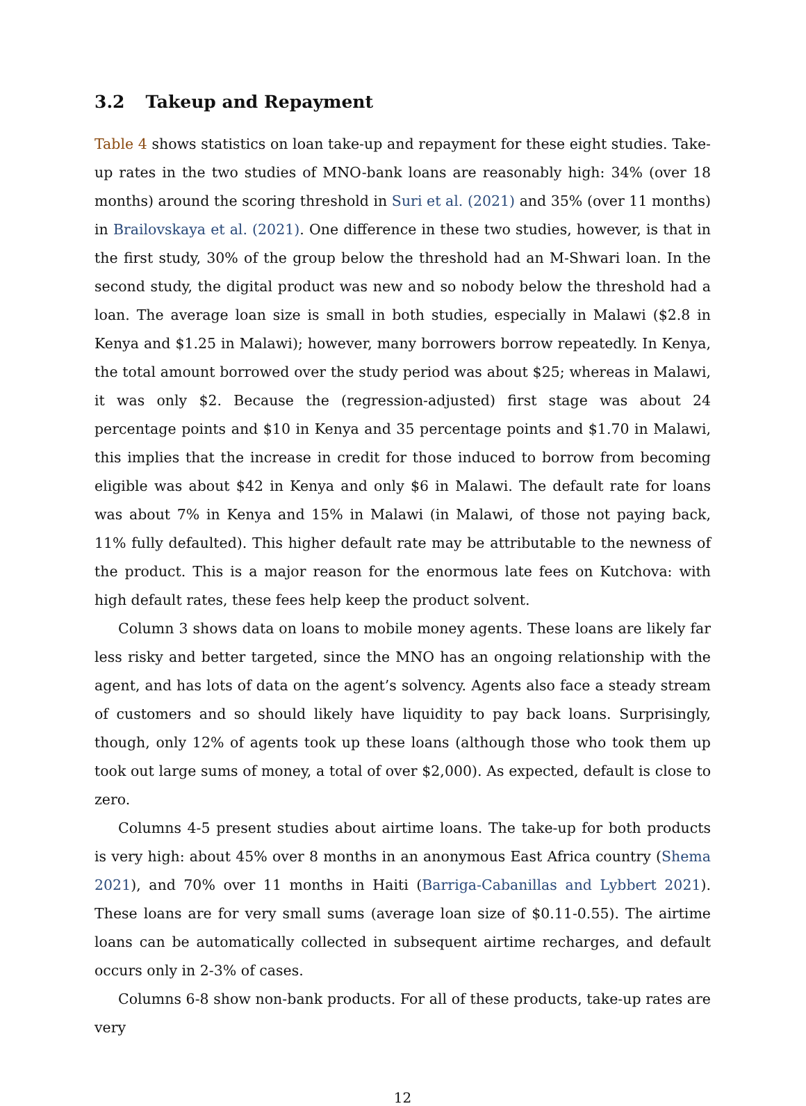3.2 Takeup and Repayment
Table 4 shows statistics on loan take-up and repayment for these eight studies. Take-up rates in the two studies of MNO-bank loans are reasonably high: 34% (over 18 months) around the scoring threshold in Suri et al. (2021) and 35% (over 11 months) in Brailovskaya et al. (2021). One difference in these two studies, however, is that in the first study, 30% of the group below the threshold had an M-Shwari loan. In the second study, the digital product was new and so nobody below the threshold had a loan. The average loan size is small in both studies, especially in Malawi ($2.8 in Kenya and $1.25 in Malawi); however, many borrowers borrow repeatedly. In Kenya, the total amount borrowed over the study period was about $25; whereas in Malawi, it was only $2. Because the (regression-adjusted) first stage was about 24 percentage points and $10 in Kenya and 35 percentage points and $1.70 in Malawi, this implies that the increase in credit for those induced to borrow from becoming eligible was about $42 in Kenya and only $6 in Malawi. The default rate for loans was about 7% in Kenya and 15% in Malawi (in Malawi, of those not paying back, 11% fully defaulted). This higher default rate may be attributable to the newness of the product. This is a major reason for the enormous late fees on Kutchova: with high default rates, these fees help keep the product solvent.
Column 3 shows data on loans to mobile money agents. These loans are likely far less risky and better targeted, since the MNO has an ongoing relationship with the agent, and has lots of data on the agent’s solvency. Agents also face a steady stream of customers and so should likely have liquidity to pay back loans. Surprisingly, though, only 12% of agents took up these loans (although those who took them up took out large sums of money, a total of over $2,000). As expected, default is close to zero.
Columns 4-5 present studies about airtime loans. The take-up for both products is very high: about 45% over 8 months in an anonymous East Africa country (Shema 2021), and 70% over 11 months in Haiti (Barriga-Cabanillas and Lybbert 2021). These loans are for very small sums (average loan size of $0.11-0.55). The airtime loans can be automatically collected in subsequent airtime recharges, and default occurs only in 2-3% of cases.
Columns 6-8 show non-bank products. For all of these products, take-up rates are very
12